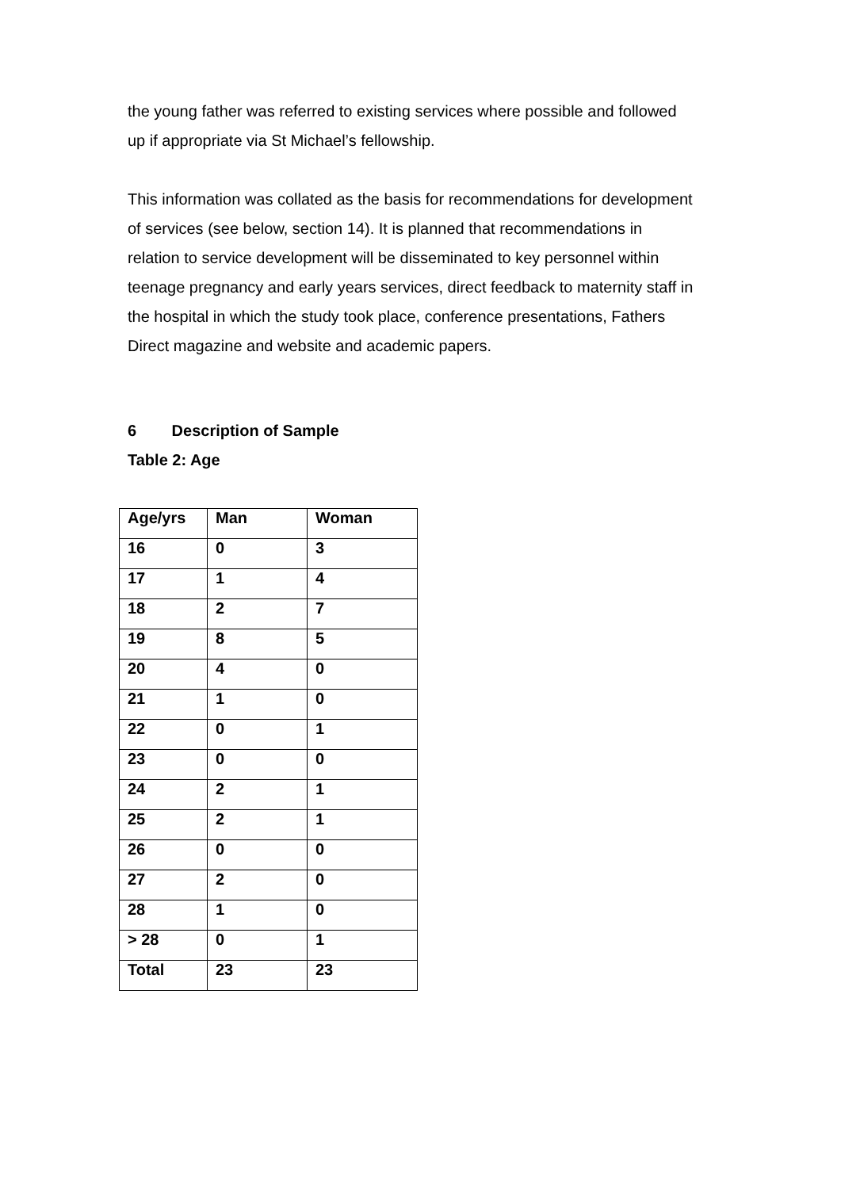the young father was referred to existing services where possible and followed up if appropriate via St Michael’s fellowship.
This information was collated as the basis for recommendations for development of services (see below, section 14). It is planned that recommendations in relation to service development will be disseminated to key personnel within teenage pregnancy and early years services, direct feedback to maternity staff in the hospital in which the study took place, conference presentations, Fathers Direct magazine and website and academic papers.
6 Description of Sample
Table 2: Age
| Age/yrs | Man | Woman |
| --- | --- | --- |
| 16 | 0 | 3 |
| 17 | 1 | 4 |
| 18 | 2 | 7 |
| 19 | 8 | 5 |
| 20 | 4 | 0 |
| 21 | 1 | 0 |
| 22 | 0 | 1 |
| 23 | 0 | 0 |
| 24 | 2 | 1 |
| 25 | 2 | 1 |
| 26 | 0 | 0 |
| 27 | 2 | 0 |
| 28 | 1 | 0 |
| > 28 | 0 | 1 |
| Total | 23 | 23 |